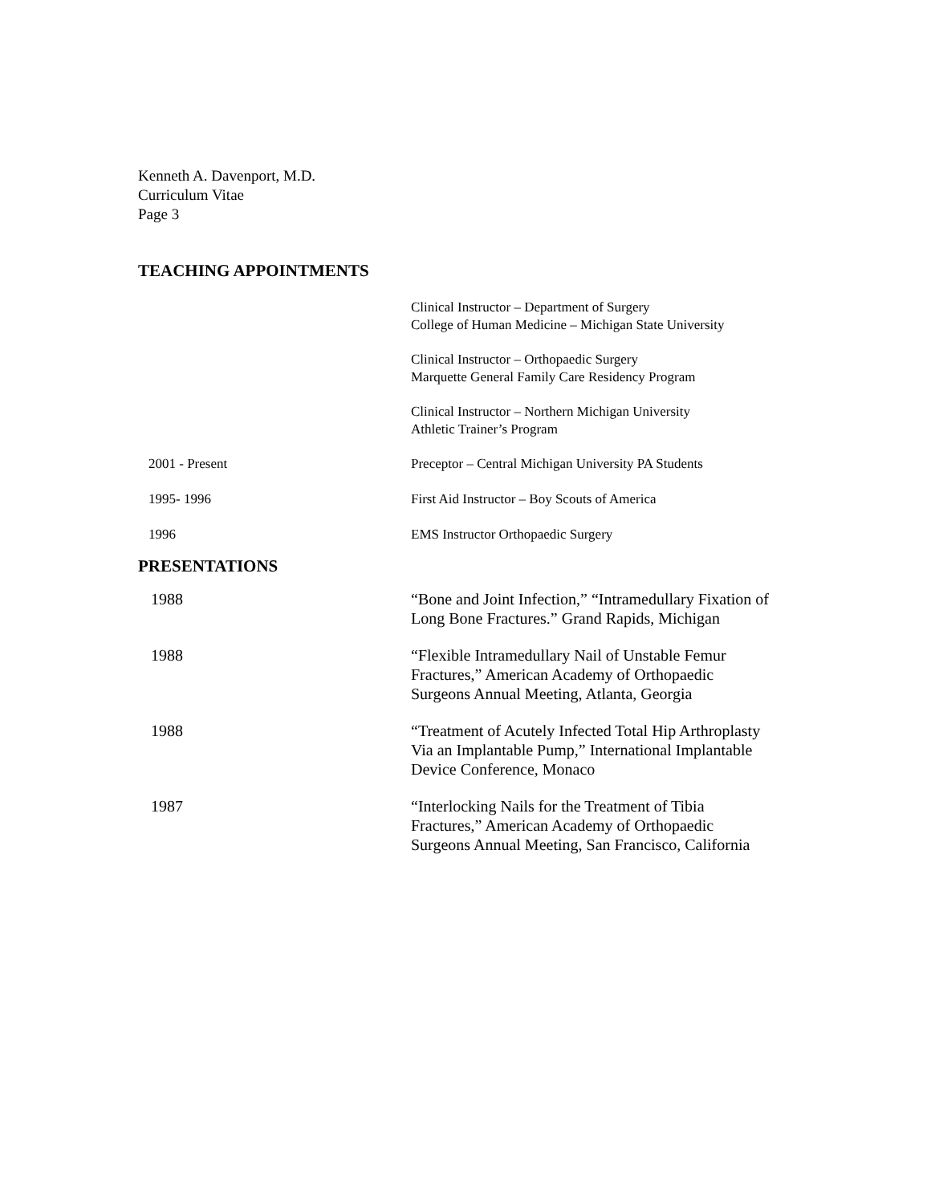Kenneth A. Davenport, M.D.
Curriculum Vitae
Page 3
TEACHING APPOINTMENTS
Clinical Instructor – Department of Surgery
College of Human Medicine – Michigan State University
Clinical Instructor – Orthopaedic Surgery
Marquette General Family Care Residency Program
Clinical Instructor – Northern Michigan University
Athletic Trainer’s Program
2001 - Present Preceptor – Central Michigan University PA Students
1995- 1996 First Aid Instructor – Boy Scouts of America
1996 EMS Instructor Orthopaedic Surgery
PRESENTATIONS
1988 “Bone and Joint Infection,” “Intramedullary Fixation of
Long Bone Fractures.” Grand Rapids, Michigan
1988 “Flexible Intramedullary Nail of Unstable Femur
Fractures,” American Academy of Orthopaedic
Surgeons Annual Meeting, Atlanta, Georgia
1988 “Treatment of Acutely Infected Total Hip Arthroplasty
Via an Implantable Pump,” International Implantable
Device Conference, Monaco
1987 “Interlocking Nails for the Treatment of Tibia
Fractures,” American Academy of Orthopaedic
Surgeons Annual Meeting, San Francisco, California